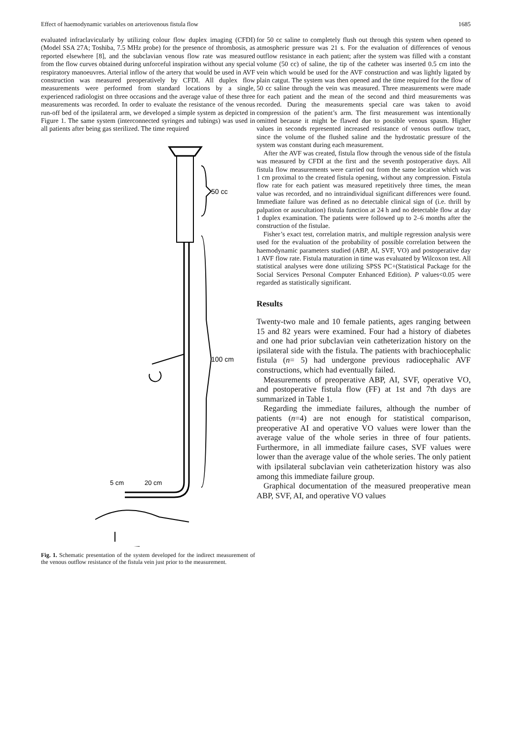Effect of haemodynamic variables on arteriovenous fistula flow 1685
evaluated infraclavicularly by utilizing colour flow duplex imaging (CFDI) (Model SSA 27A; Toshiba, 7.5 MHz probe) for the presence of thrombosis, as reported elsewhere [8], and the subclavian venous flow rate was measured from the flow curves obtained during unforceful inspiration without any special respiratory manoeuvres. Arterial inflow of the artery that would be used in AVF construction was measured preoperatively by CFDI. All duplex flow measurements were performed from standard locations by a single, experienced radiologist on three occasions and the average value of these three measurements was recorded. In order to evaluate the resistance of the venous run-off bed of the ipsilateral arm, we developed a simple system as depicted in Figure 1. The same system (interconnected syringes and tubings) was used in all patients after being gas sterilized. The time required
50 cc
100 cm
5 cm
20 cm
Fig. 1. Schematic presentation of the system developed for the indirect measurement of the venous outflow resistance of the fistula vein just prior to the measurement.
for 50 cc saline to completely flush out through this system when opened to atmospheric pressure was 21 s. For the evaluation of differences of venous outflow resistance in each patient; after the system was filled with a constant volume (50 cc) of saline, the tip of the catheter was inserted 0.5 cm into the vein which would be used for the AVF construction and was lightly ligated by plain catgut. The system was then opened and the time required for the flow of 50 cc saline through the vein was measured. Three measurements were made for each patient and the mean of the second and third measurements was recorded. During the measurements special care was taken to avoid compression of the patient’s arm. The first measurement was intentionally omitted because it might be flawed due to possible venous spasm. Higher values in seconds represented increased resistance of venous outflow tract, since the volume of the flushed saline and the hydrostatic pressure of the system was constant during each measurement.
After the AVF was created, fistula flow through the venous side of the fistula was measured by CFDI at the first and the seventh postoperative days. All fistula flow measurements were carried out from the same location which was 1 cm proximal to the created fistula opening, without any compression. Fistula flow rate for each patient was measured repetitively three times, the mean value was recorded, and no intraindividual significant differences were found. Immediate failure was defined as no detectable clinical sign of (i.e. thrill by palpation or auscultation) fistula function at 24 h and no detectable flow at day 1 duplex examination. The patients were followed up to 2–6 months after the construction of the fistulae.
Fisher’s exact test, correlation matrix, and multiple regression analysis were used for the evaluation of the probability of possible correlation between the haemodynamic parameters studied (ABP, AI, SVF, VO) and postoperative day 1 AVF flow rate. Fistula maturation in time was evaluated by Wilcoxon test. All statistical analyses were done utilizing SPSS PC+(Statistical Package for the Social Services Personal Computer Enhanced Edition). P values<0.05 were regarded as statistically significant.
Results
Twenty-two male and 10 female patients, ages ranging between 15 and 82 years were examined. Four had a history of diabetes and one had prior subclavian vein catheterization history on the ipsilateral side with the fistula. The patients with brachiocephalic fistula (n= 5) had undergone previous radiocephalic AVF constructions, which had eventually failed.
Measurements of preoperative ABP, AI, SVF, operative VO, and postoperative fistula flow (FF) at 1st and 7th days are summarized in Table 1.
Regarding the immediate failures, although the number of patients (n=4) are not enough for statistical comparison, preoperative AI and operative VO values were lower than the average value of the whole series in three of four patients. Furthermore, in all immediate failure cases, SVF values were lower than the average value of the whole series. The only patient with ipsilateral subclavian vein catheterization history was also among this immediate failure group.
Graphical documentation of the measured preoperative mean ABP, SVF, AI, and operative VO values